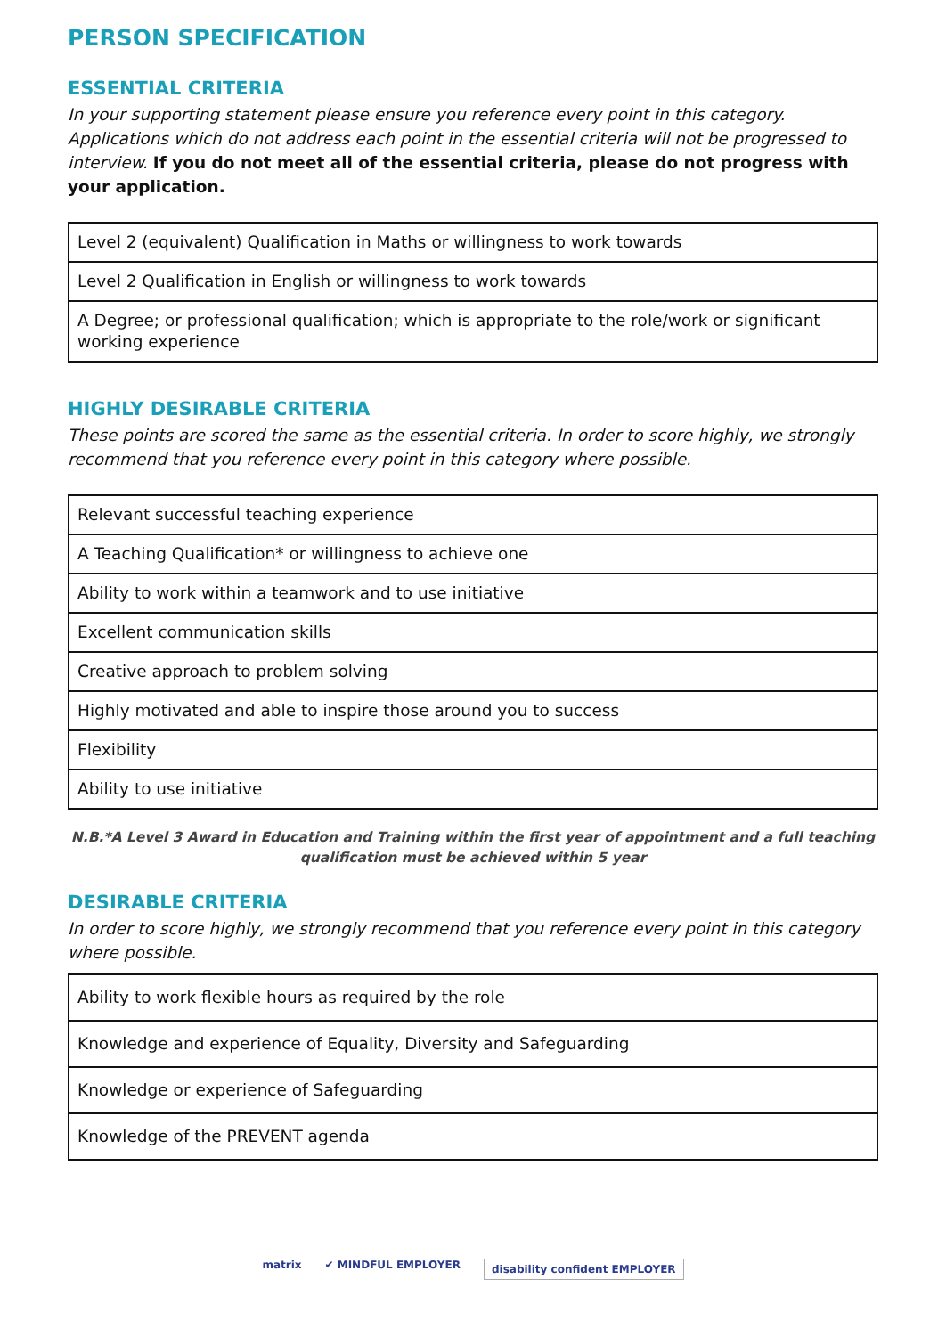PERSON SPECIFICATION
ESSENTIAL CRITERIA
In your supporting statement please ensure you reference every point in this category. Applications which do not address each point in the essential criteria will not be progressed to interview. If you do not meet all of the essential criteria, please do not progress with your application.
| Level 2 (equivalent) Qualification in Maths or willingness to work towards |
| Level 2 Qualification in English or willingness to work towards |
| A Degree; or professional qualification; which is appropriate to the role/work or significant working experience |
HIGHLY DESIRABLE CRITERIA
These points are scored the same as the essential criteria. In order to score highly, we strongly recommend that you reference every point in this category where possible.
| Relevant successful teaching experience |
| A Teaching Qualification* or willingness to achieve one |
| Ability to work within a teamwork and to use initiative |
| Excellent communication skills |
| Creative approach to problem solving |
| Highly motivated and able to inspire those around you to success |
| Flexibility |
| Ability to use initiative |
N.B.*A Level 3 Award in Education and Training within the first year of appointment and a full teaching qualification must be achieved within 5 year
DESIRABLE CRITERIA
In order to score highly, we strongly recommend that you reference every point in this category where possible.
| Ability to work flexible hours as required by the role |
| Knowledge and experience of Equality, Diversity and Safeguarding |
| Knowledge or experience of Safeguarding |
| Knowledge of the PREVENT agenda |
matrix ✔ MINDFUL EMPLOYER
disability confident EMPLOYER